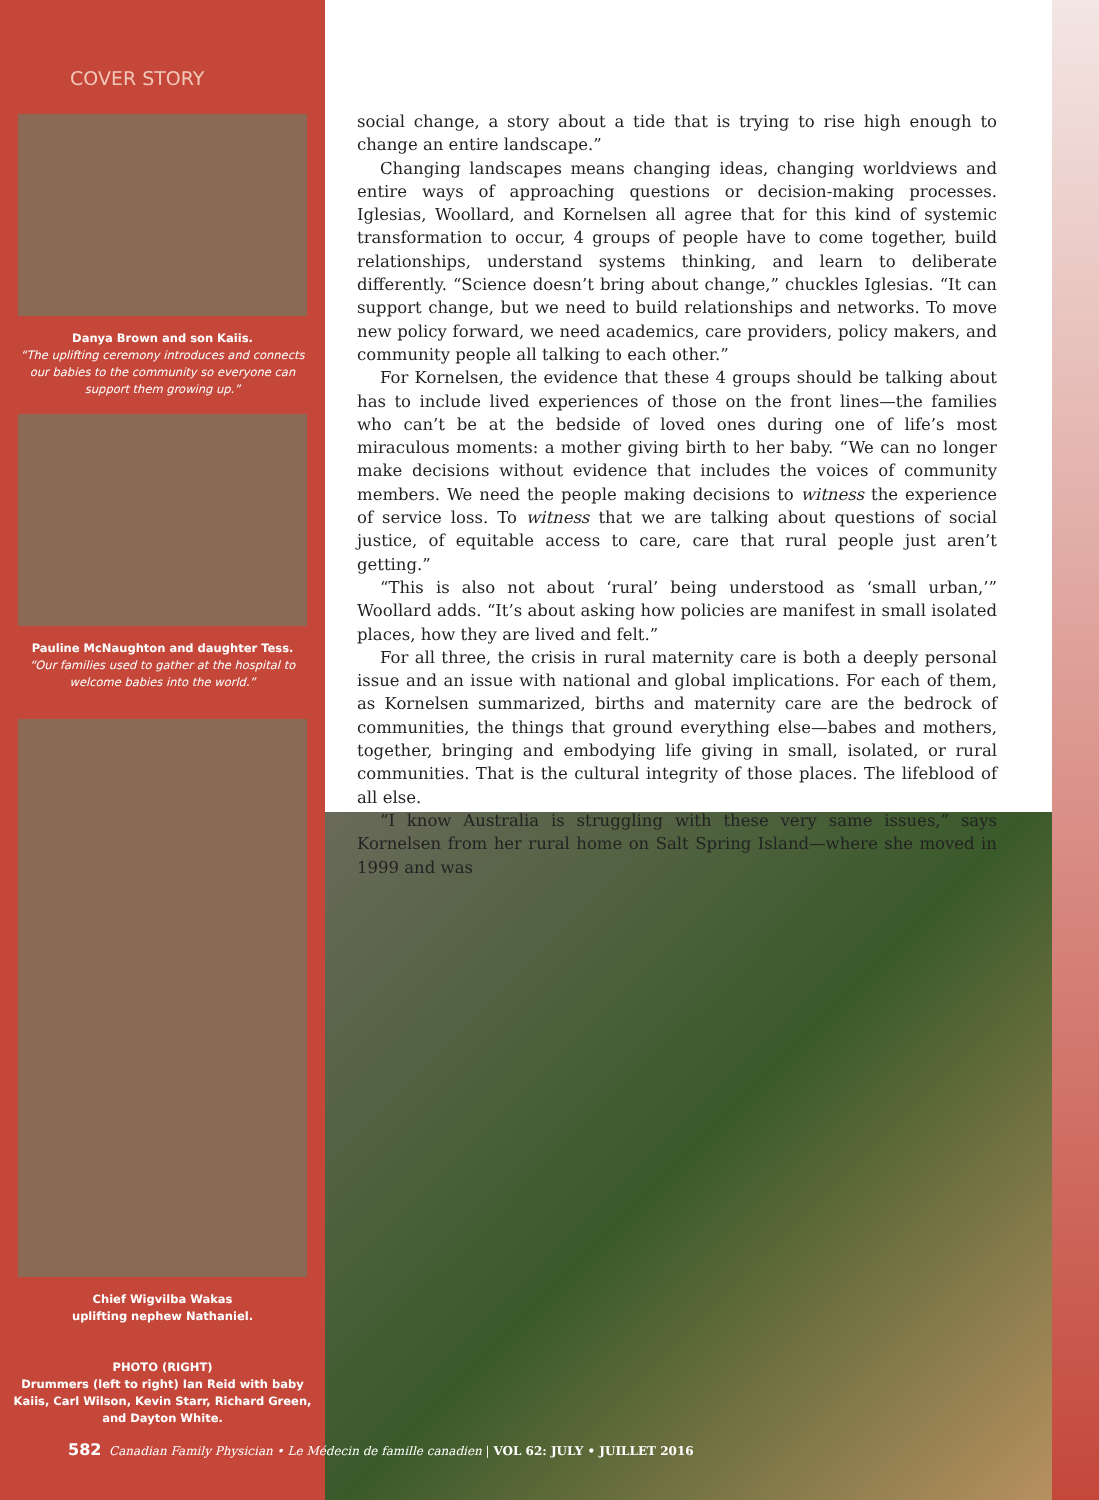COVER STORY
Danya Brown and son Kaiis.
“The uplifting ceremony introduces and connects our babies to the community so everyone can support them growing up.”
Pauline McNaughton and daughter Tess.
“Our families used to gather at the hospital to welcome babies into the world.”
Chief Wigvilba Wakas
uplifting nephew Nathaniel.
PHOTO (RIGHT)
Drummers (left to right) Ian Reid with baby Kaiis, Carl Wilson, Kevin Starr, Richard Green, and Dayton White.
social change, a story about a tide that is trying to rise high enough to change an entire landscape.”
Changing landscapes means changing ideas, changing worldviews and entire ways of approaching questions or decision-making processes. Iglesias, Woollard, and Kornelsen all agree that for this kind of systemic transformation to occur, 4 groups of people have to come together, build relationships, understand systems thinking, and learn to deliberate differently. “Science doesn’t bring about change,” chuckles Iglesias. “It can support change, but we need to build relationships and networks. To move new policy forward, we need academics, care providers, policy makers, and community people all talking to each other.”
For Kornelsen, the evidence that these 4 groups should be talking about has to include lived experiences of those on the front lines—the families who can’t be at the bedside of loved ones during one of life’s most miraculous moments: a mother giving birth to her baby. “We can no longer make decisions without evidence that includes the voices of community members. We need the people making decisions to witness the experience of service loss. To witness that we are talking about questions of social justice, of equitable access to care, care that rural people just aren’t getting.”
“This is also not about ‘rural’ being understood as ‘small urban,’” Woollard adds. “It’s about asking how policies are manifest in small isolated places, how they are lived and felt.”
For all three, the crisis in rural maternity care is both a deeply personal issue and an issue with national and global implications. For each of them, as Kornelsen summarized, births and maternity care are the bedrock of communities, the things that ground everything else—babes and mothers, together, bringing and embodying life giving in small, isolated, or rural communities. That is the cultural integrity of those places. The lifeblood of all else.
“I know Australia is struggling with these very same issues,” says Kornelsen from her rural home on Salt Spring Island—where she moved in 1999 and was
582 Canadian Family Physician • Le Médecin de famille canadien | VOL 62: JULY • JUILLET 2016